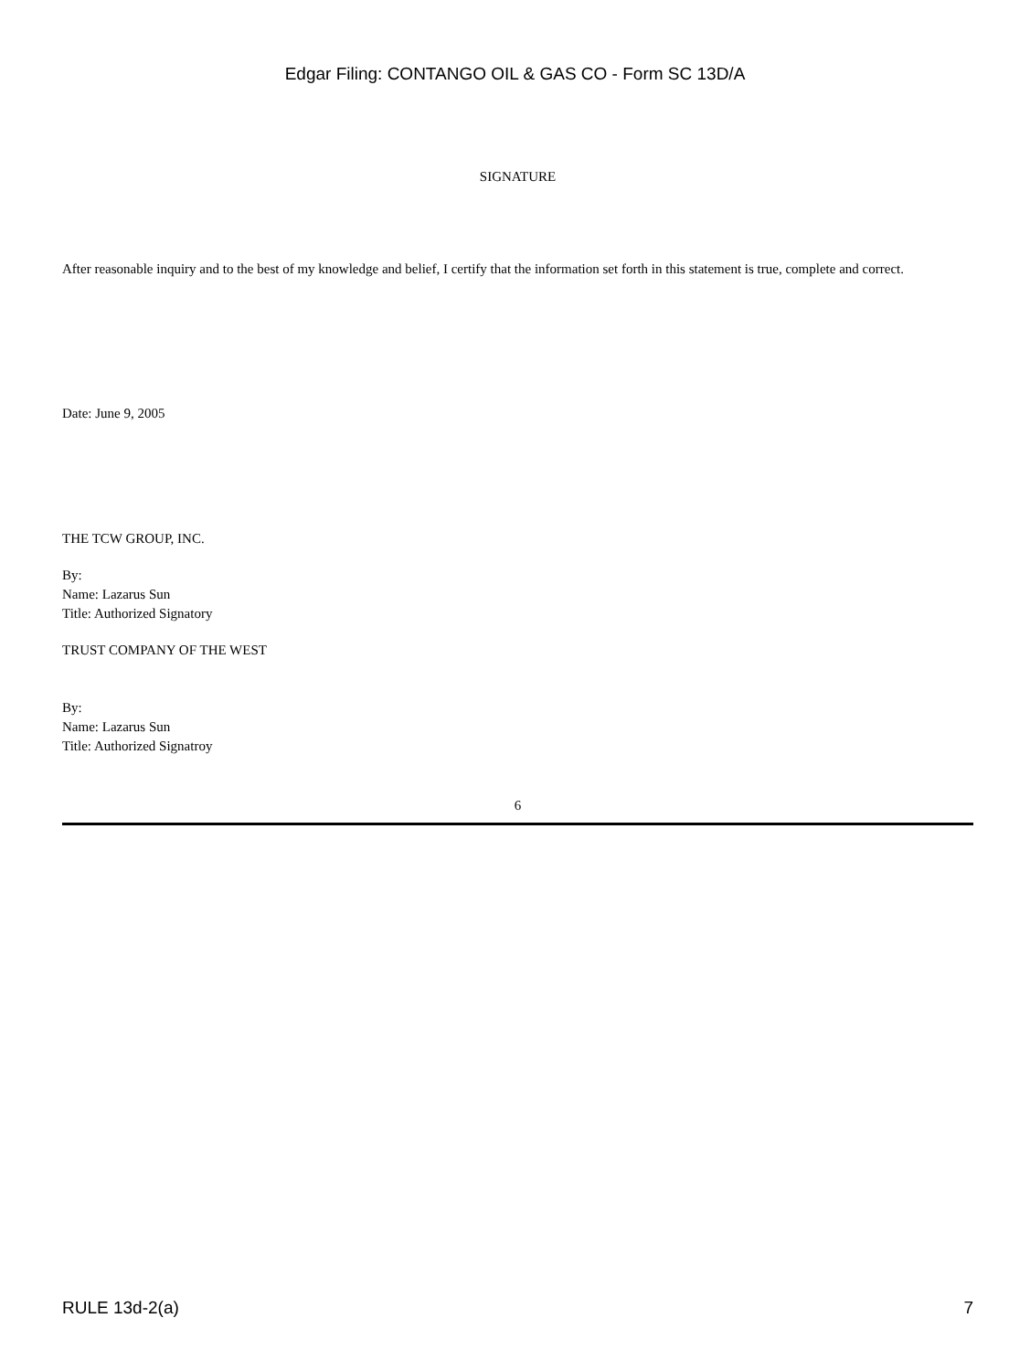Edgar Filing: CONTANGO OIL & GAS CO - Form SC 13D/A
SIGNATURE
After reasonable inquiry and to the best of my knowledge and belief, I certify that the information set forth in this statement is true, complete and correct.
Date: June 9, 2005
THE TCW GROUP, INC.
By:
Name: Lazarus Sun
Title: Authorized Signatory
TRUST COMPANY OF THE WEST
By:
Name: Lazarus Sun
Title: Authorized Signatroy
6
RULE 13d-2(a) 7